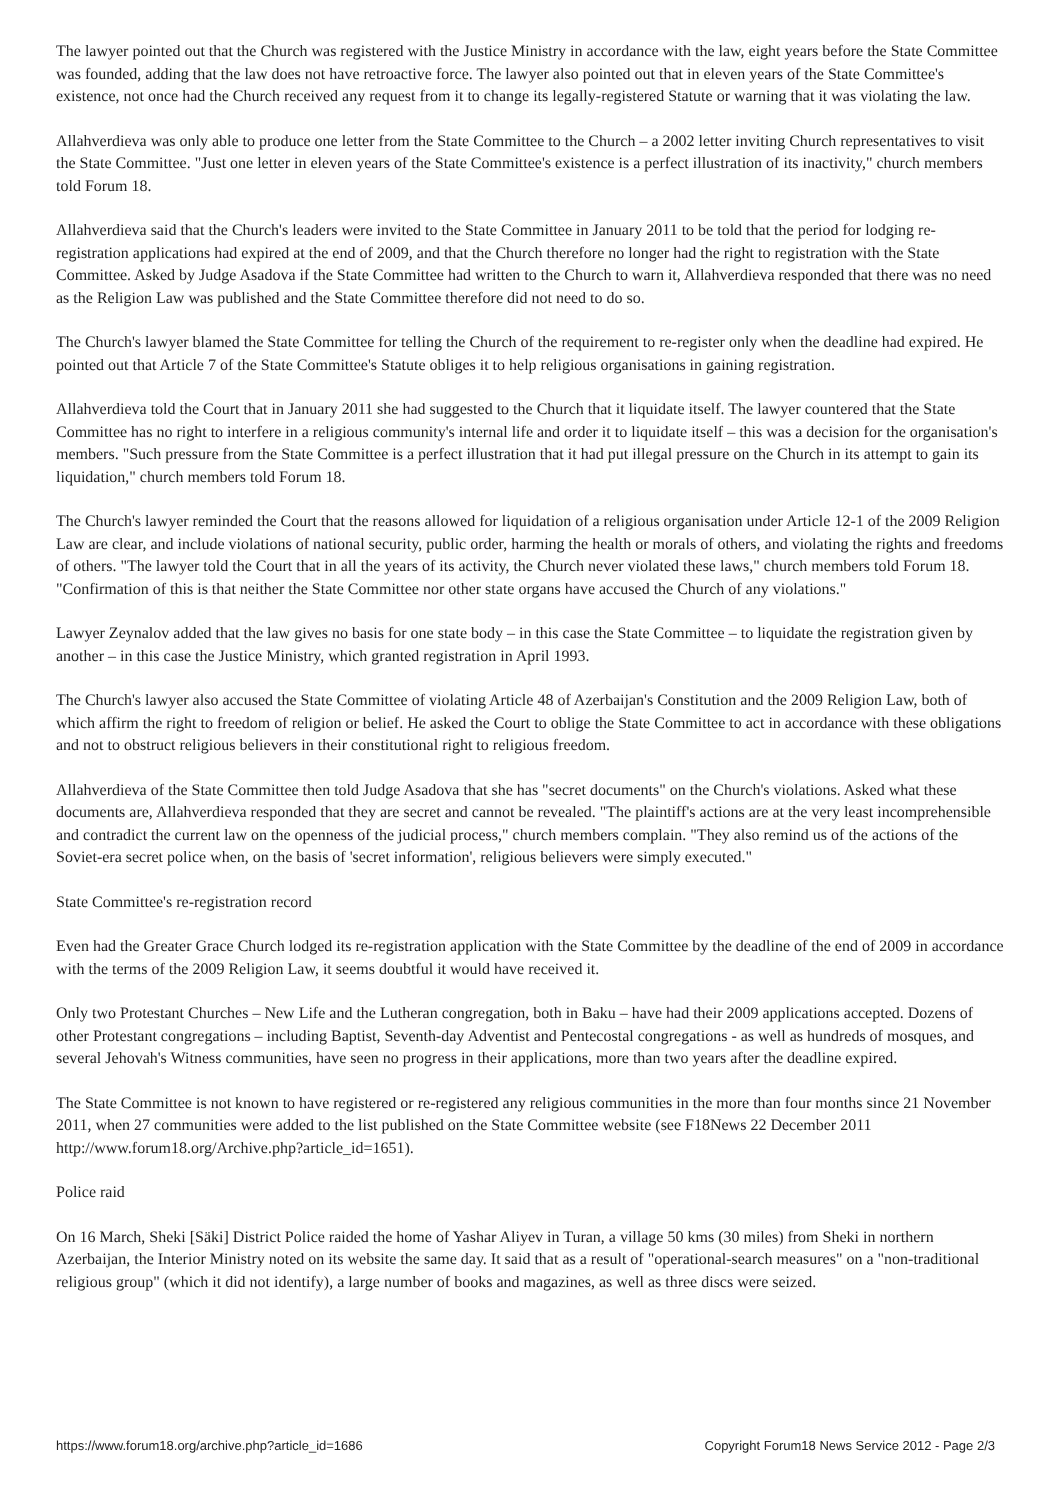The lawyer pointed out that the Church was registered with the Justice Ministry in accordance with the law, eight years before the State Committee was founded, adding that the law does not have retroactive force. The lawyer also pointed out that in eleven years of the State Committee's existence, not once had the Church received any request from it to change its legally-registered Statute or warning that it was violating the law.
Allahverdieva was only able to produce one letter from the State Committee to the Church – a 2002 letter inviting Church representatives to visit the State Committee. "Just one letter in eleven years of the State Committee's existence is a perfect illustration of its inactivity," church members told Forum 18.
Allahverdieva said that the Church's leaders were invited to the State Committee in January 2011 to be told that the period for lodging re-registration applications had expired at the end of 2009, and that the Church therefore no longer had the right to registration with the State Committee. Asked by Judge Asadova if the State Committee had written to the Church to warn it, Allahverdieva responded that there was no need as the Religion Law was published and the State Committee therefore did not need to do so.
The Church's lawyer blamed the State Committee for telling the Church of the requirement to re-register only when the deadline had expired. He pointed out that Article 7 of the State Committee's Statute obliges it to help religious organisations in gaining registration.
Allahverdieva told the Court that in January 2011 she had suggested to the Church that it liquidate itself. The lawyer countered that the State Committee has no right to interfere in a religious community's internal life and order it to liquidate itself – this was a decision for the organisation's members. "Such pressure from the State Committee is a perfect illustration that it had put illegal pressure on the Church in its attempt to gain its liquidation," church members told Forum 18.
The Church's lawyer reminded the Court that the reasons allowed for liquidation of a religious organisation under Article 12-1 of the 2009 Religion Law are clear, and include violations of national security, public order, harming the health or morals of others, and violating the rights and freedoms of others. "The lawyer told the Court that in all the years of its activity, the Church never violated these laws," church members told Forum 18. "Confirmation of this is that neither the State Committee nor other state organs have accused the Church of any violations."
Lawyer Zeynalov added that the law gives no basis for one state body – in this case the State Committee – to liquidate the registration given by another – in this case the Justice Ministry, which granted registration in April 1993.
The Church's lawyer also accused the State Committee of violating Article 48 of Azerbaijan's Constitution and the 2009 Religion Law, both of which affirm the right to freedom of religion or belief. He asked the Court to oblige the State Committee to act in accordance with these obligations and not to obstruct religious believers in their constitutional right to religious freedom.
Allahverdieva of the State Committee then told Judge Asadova that she has "secret documents" on the Church's violations. Asked what these documents are, Allahverdieva responded that they are secret and cannot be revealed. "The plaintiff's actions are at the very least incomprehensible and contradict the current law on the openness of the judicial process," church members complain. "They also remind us of the actions of the Soviet-era secret police when, on the basis of 'secret information', religious believers were simply executed."
State Committee's re-registration record
Even had the Greater Grace Church lodged its re-registration application with the State Committee by the deadline of the end of 2009 in accordance with the terms of the 2009 Religion Law, it seems doubtful it would have received it.
Only two Protestant Churches – New Life and the Lutheran congregation, both in Baku – have had their 2009 applications accepted. Dozens of other Protestant congregations – including Baptist, Seventh-day Adventist and Pentecostal congregations - as well as hundreds of mosques, and several Jehovah's Witness communities, have seen no progress in their applications, more than two years after the deadline expired.
The State Committee is not known to have registered or re-registered any religious communities in the more than four months since 21 November 2011, when 27 communities were added to the list published on the State Committee website (see F18News 22 December 2011 http://www.forum18.org/Archive.php?article_id=1651).
Police raid
On 16 March, Sheki [Säki] District Police raided the home of Yashar Aliyev in Turan, a village 50 kms (30 miles) from Sheki in northern Azerbaijan, the Interior Ministry noted on its website the same day. It said that as a result of "operational-search measures" on a "non-traditional religious group" (which it did not identify), a large number of books and magazines, as well as three discs were seized.
https://www.forum18.org/archive.php?article_id=1686 Copyright Forum18 News Service 2012 - Page 2/3